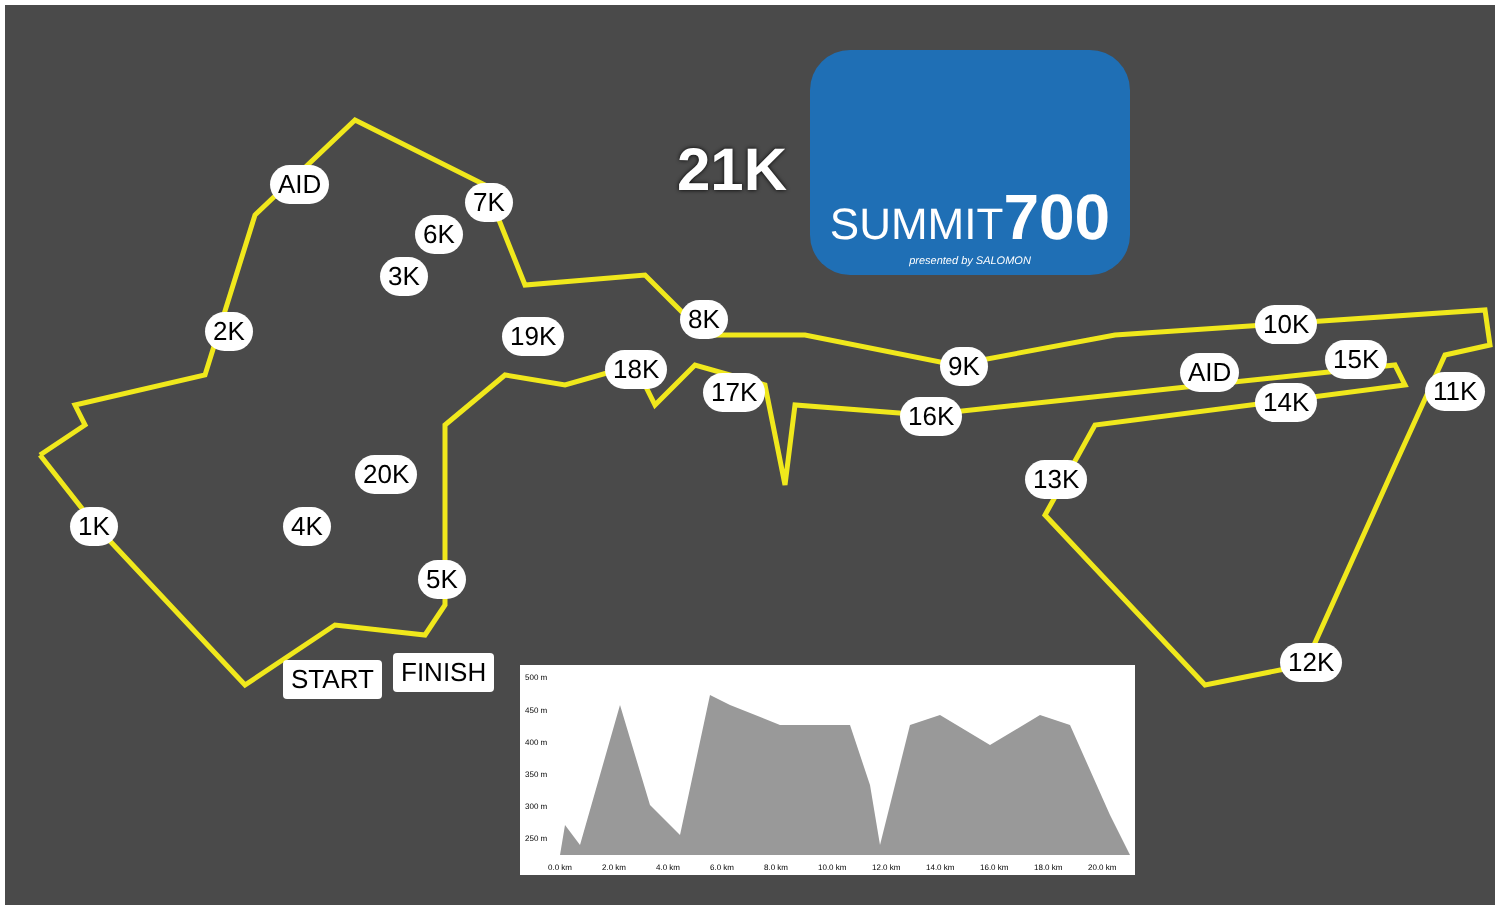21K
SUMMIT700
presented by SALOMON
AID
7K
6K
3K
2K 19K
8K
18K
17K
9K
16K
10K
AID 15K
14K 11K
13K
20K
1K 4K
5K
12K
START FINISH
500 m
450 m
400 m
350 m
300 m
250 m
0.0 km
2.0 km
4.0 km
6.0 km
8.0 km
10.0 km
12.0 km
14.0 km
16.0 km
18.0 km
20.0 km